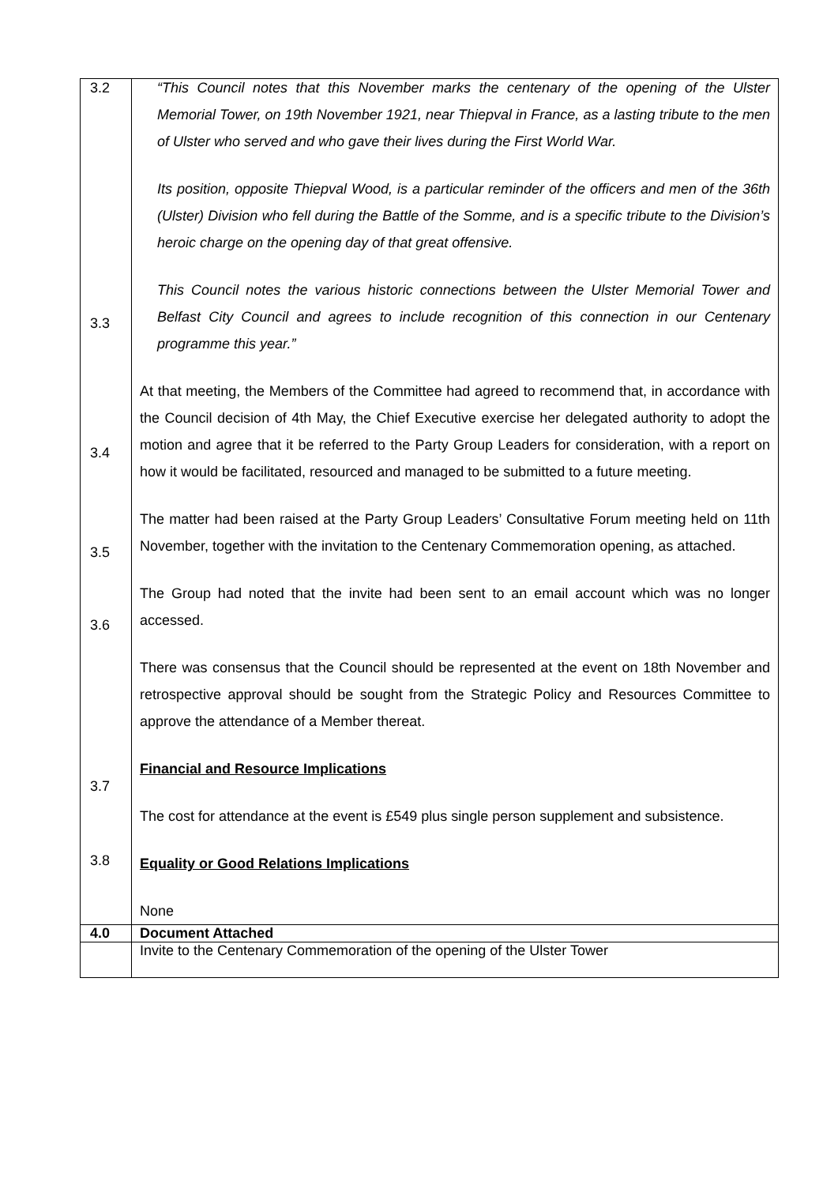| 3.2 3.3 3.4 3.5 3.6 3.7 3.8 | “This Council notes that this November marks the centenary of the opening of the Ulster Memorial Tower, on 19th November 1921, near Thiepval in France, as a lasting tribute to the men of Ulster who served and who gave their lives during the First World War. Its position, opposite Thiepval Wood, is a particular reminder of the officers and men of the 36th (Ulster) Division who fell during the Battle of the Somme, and is a specific tribute to the Division’s heroic charge on the opening day of that great offensive. This Council notes the various historic connections between the Ulster Memorial Tower and Belfast City Council and agrees to include recognition of this connection in our Centenary programme this year.” At that meeting, the Members of the Committee had agreed to recommend that, in accordance with the Council decision of 4th May, the Chief Executive exercise her delegated authority to adopt the motion and agree that it be referred to the Party Group Leaders for consideration, with a report on how it would be facilitated, resourced and managed to be submitted to a future meeting. The matter had been raised at the Party Group Leaders’ Consultative Forum meeting held on 11th November, together with the invitation to the Centenary Commemoration opening, as attached. The Group had noted that the invite had been sent to an email account which was no longer accessed. There was consensus that the Council should be represented at the event on 18th November and retrospective approval should be sought from the Strategic Policy and Resources Committee to approve the attendance of a Member thereat. Financial and Resource Implications The cost for attendance at the event is £549 plus single person supplement and subsistence. Equality or Good Relations Implications None |
| 4.0 | Document Attached |
| | Invite to the Centenary Commemoration of the opening of the Ulster Tower |